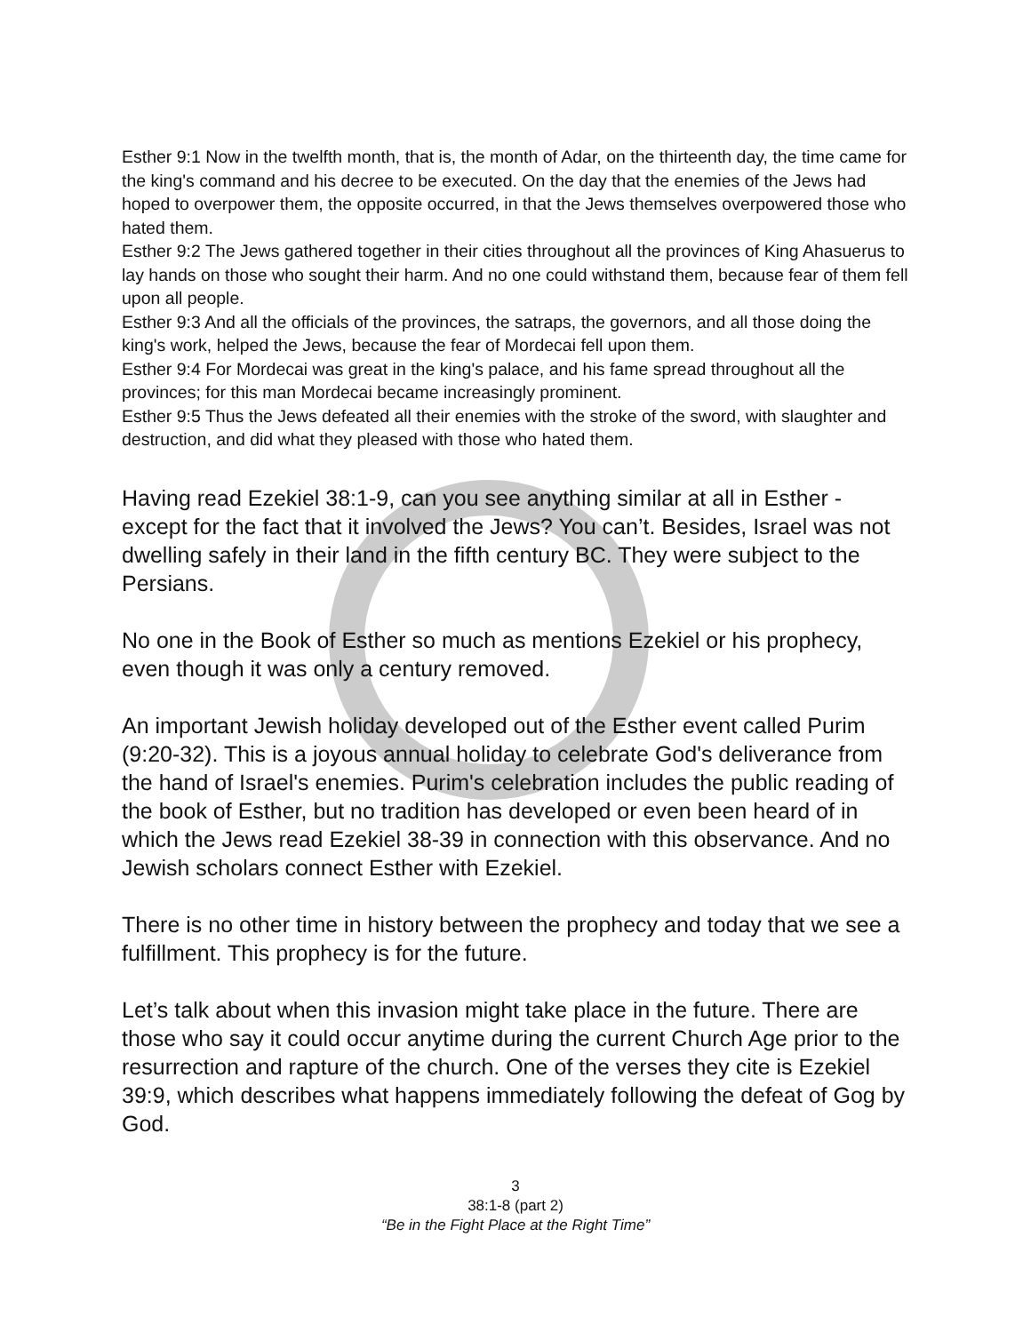Esther 9:1 Now in the twelfth month, that is, the month of Adar, on the thirteenth day, the time came for the king's command and his decree to be executed. On the day that the enemies of the Jews had hoped to overpower them, the opposite occurred, in that the Jews themselves overpowered those who hated them.
Esther 9:2 The Jews gathered together in their cities throughout all the provinces of King Ahasuerus to lay hands on those who sought their harm. And no one could withstand them, because fear of them fell upon all people.
Esther 9:3 And all the officials of the provinces, the satraps, the governors, and all those doing the king's work, helped the Jews, because the fear of Mordecai fell upon them.
Esther 9:4 For Mordecai was great in the king's palace, and his fame spread throughout all the provinces; for this man Mordecai became increasingly prominent.
Esther 9:5 Thus the Jews defeated all their enemies with the stroke of the sword, with slaughter and destruction, and did what they pleased with those who hated them.
Having read Ezekiel 38:1-9, can you see anything similar at all in Esther - except for the fact that it involved the Jews? You can’t. Besides, Israel was not dwelling safely in their land in the fifth century BC. They were subject to the Persians.
No one in the Book of Esther so much as mentions Ezekiel or his prophecy, even though it was only a century removed.
An important Jewish holiday developed out of the Esther event called Purim (9:20-32). This is a joyous annual holiday to celebrate God's deliverance from the hand of Israel's enemies. Purim's celebration includes the public reading of the book of Esther, but no tradition has developed or even been heard of in which the Jews read Ezekiel 38-39 in connection with this observance. And no Jewish scholars connect Esther with Ezekiel.
There is no other time in history between the prophecy and today that we see a fulfillment. This prophecy is for the future.
Let’s talk about when this invasion might take place in the future. There are those who say it could occur anytime during the current Church Age prior to the resurrection and rapture of the church. One of the verses they cite is Ezekiel 39:9, which describes what happens immediately following the defeat of Gog by God.
3
38:1-8 (part 2)
“Be in the Fight Place at the Right Time”